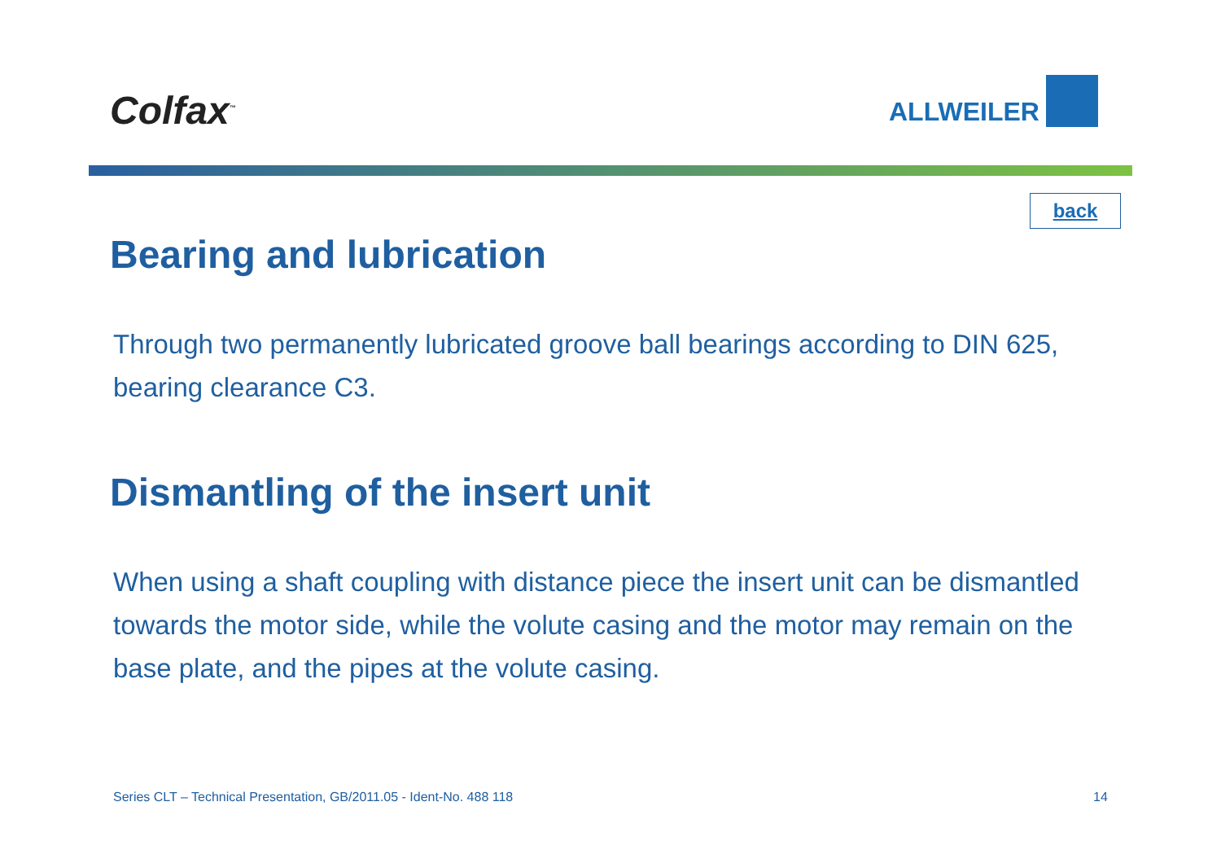Colfax<sup>™</sup>
ALLWEILER
back
Bearing and lubrication
Through two permanently lubricated groove ball bearings according to DIN 625, bearing clearance C3.
Dismantling of the insert unit
When using a shaft coupling with distance piece the insert unit can be dismantled towards the motor side, while the volute casing and the motor may remain on the base plate, and the pipes at the volute casing.
Series CLT – Technical Presentation, GB/2011.05 - Ident-No. 488 118
14